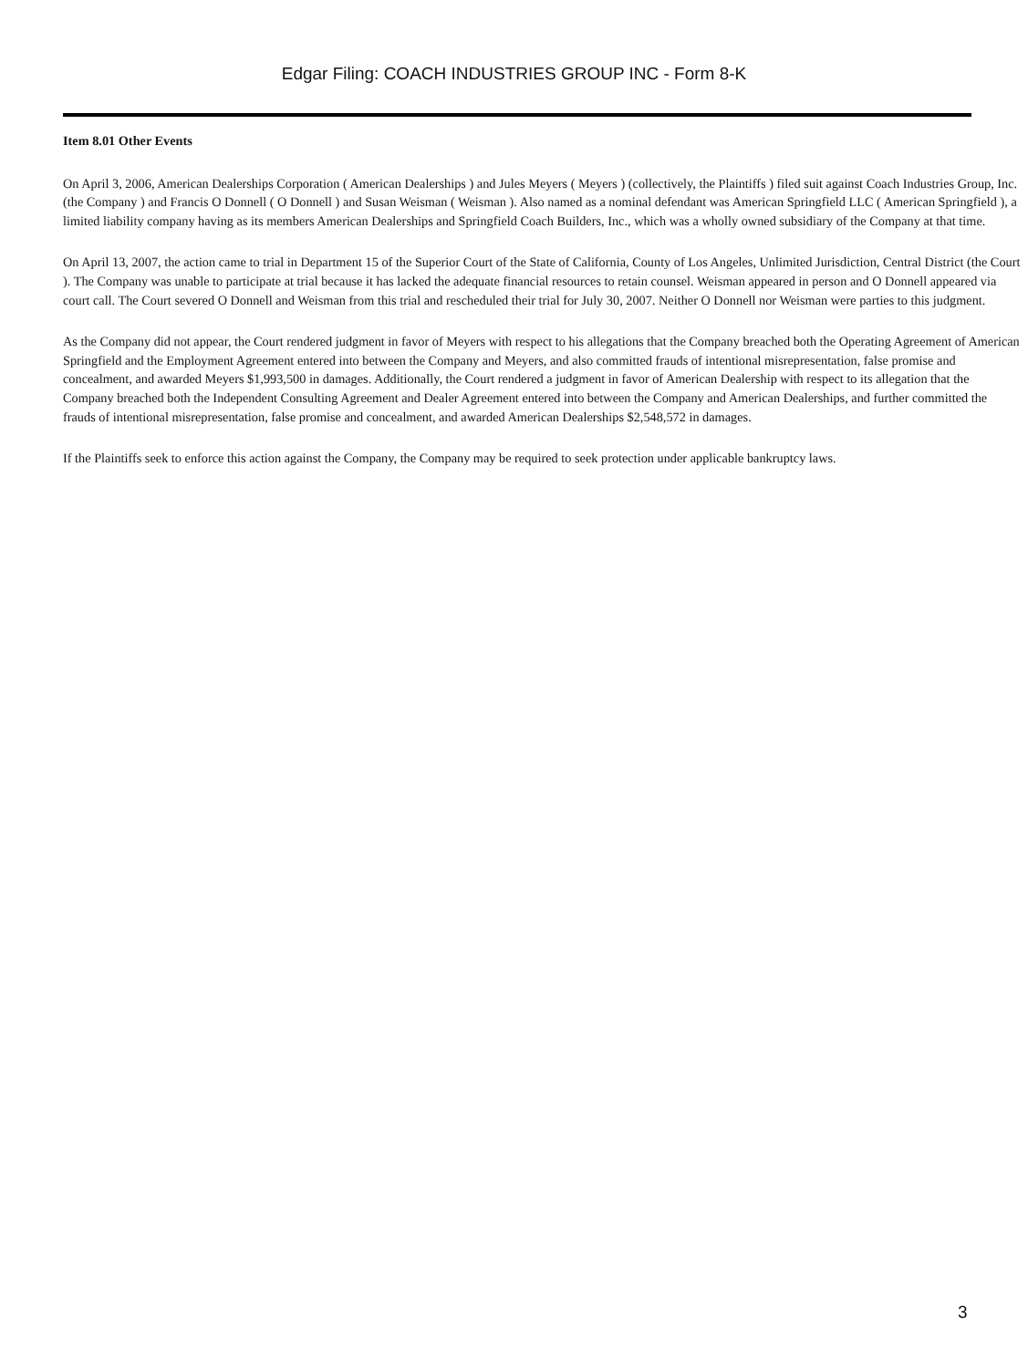Edgar Filing: COACH INDUSTRIES GROUP INC - Form 8-K
Item 8.01 Other Events
On April 3, 2006, American Dealerships Corporation ( American Dealerships ) and Jules Meyers ( Meyers ) (collectively, the Plaintiffs ) filed suit against Coach Industries Group, Inc. (the Company ) and Francis O Donnell ( O Donnell ) and Susan Weisman ( Weisman ). Also named as a nominal defendant was American Springfield LLC ( American Springfield ), a limited liability company having as its members American Dealerships and Springfield Coach Builders, Inc., which was a wholly owned subsidiary of the Company at that time.
On April 13, 2007, the action came to trial in Department 15 of the Superior Court of the State of California, County of Los Angeles, Unlimited Jurisdiction, Central District (the Court ). The Company was unable to participate at trial because it has lacked the adequate financial resources to retain counsel. Weisman appeared in person and O Donnell appeared via court call. The Court severed O Donnell and Weisman from this trial and rescheduled their trial for July 30, 2007. Neither O Donnell nor Weisman were parties to this judgment.
As the Company did not appear, the Court rendered judgment in favor of Meyers with respect to his allegations that the Company breached both the Operating Agreement of American Springfield and the Employment Agreement entered into between the Company and Meyers, and also committed frauds of intentional misrepresentation, false promise and concealment, and awarded Meyers $1,993,500 in damages. Additionally, the Court rendered a judgment in favor of American Dealership with respect to its allegation that the Company breached both the Independent Consulting Agreement and Dealer Agreement entered into between the Company and American Dealerships, and further committed the frauds of intentional misrepresentation, false promise and concealment, and awarded American Dealerships $2,548,572 in damages.
If the Plaintiffs seek to enforce this action against the Company, the Company may be required to seek protection under applicable bankruptcy laws.
3